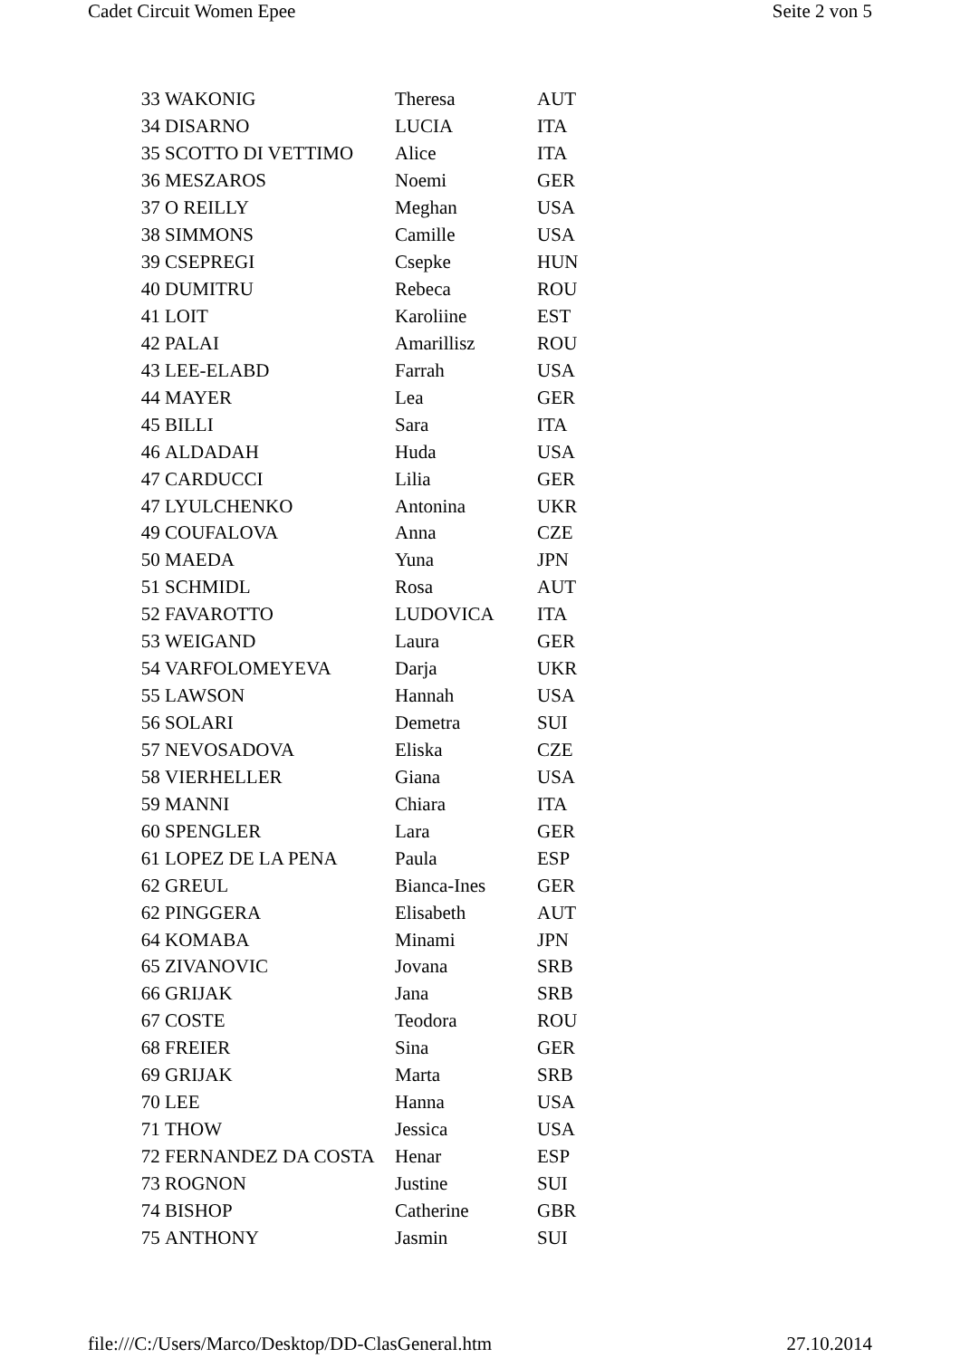Cadet Circuit Women Epee Seite 2 von 5
| 33 | WAKONIG | Theresa | AUT |
| 34 | DISARNO | LUCIA | ITA |
| 35 | SCOTTO DI VETTIMO | Alice | ITA |
| 36 | MESZAROS | Noemi | GER |
| 37 | O REILLY | Meghan | USA |
| 38 | SIMMONS | Camille | USA |
| 39 | CSEPREGI | Csepke | HUN |
| 40 | DUMITRU | Rebeca | ROU |
| 41 | LOIT | Karoliine | EST |
| 42 | PALAI | Amarillisz | ROU |
| 43 | LEE-ELABD | Farrah | USA |
| 44 | MAYER | Lea | GER |
| 45 | BILLI | Sara | ITA |
| 46 | ALDADAH | Huda | USA |
| 47 | CARDUCCI | Lilia | GER |
| 47 | LYULCHENKO | Antonina | UKR |
| 49 | COUFALOVA | Anna | CZE |
| 50 | MAEDA | Yuna | JPN |
| 51 | SCHMIDL | Rosa | AUT |
| 52 | FAVAROTTO | LUDOVICA | ITA |
| 53 | WEIGAND | Laura | GER |
| 54 | VARFOLOMEYEVA | Darja | UKR |
| 55 | LAWSON | Hannah | USA |
| 56 | SOLARI | Demetra | SUI |
| 57 | NEVOSADOVA | Eliska | CZE |
| 58 | VIERHELLER | Giana | USA |
| 59 | MANNI | Chiara | ITA |
| 60 | SPENGLER | Lara | GER |
| 61 | LOPEZ DE LA PENA | Paula | ESP |
| 62 | GREUL | Bianca-Ines | GER |
| 62 | PINGGERA | Elisabeth | AUT |
| 64 | KOMABA | Minami | JPN |
| 65 | ZIVANOVIC | Jovana | SRB |
| 66 | GRIJAK | Jana | SRB |
| 67 | COSTE | Teodora | ROU |
| 68 | FREIER | Sina | GER |
| 69 | GRIJAK | Marta | SRB |
| 70 | LEE | Hanna | USA |
| 71 | THOW | Jessica | USA |
| 72 | FERNANDEZ DA COSTA | Henar | ESP |
| 73 | ROGNON | Justine | SUI |
| 74 | BISHOP | Catherine | GBR |
| 75 | ANTHONY | Jasmin | SUI |
file:///C:/Users/Marco/Desktop/DD-ClasGeneral.htm 27.10.2014